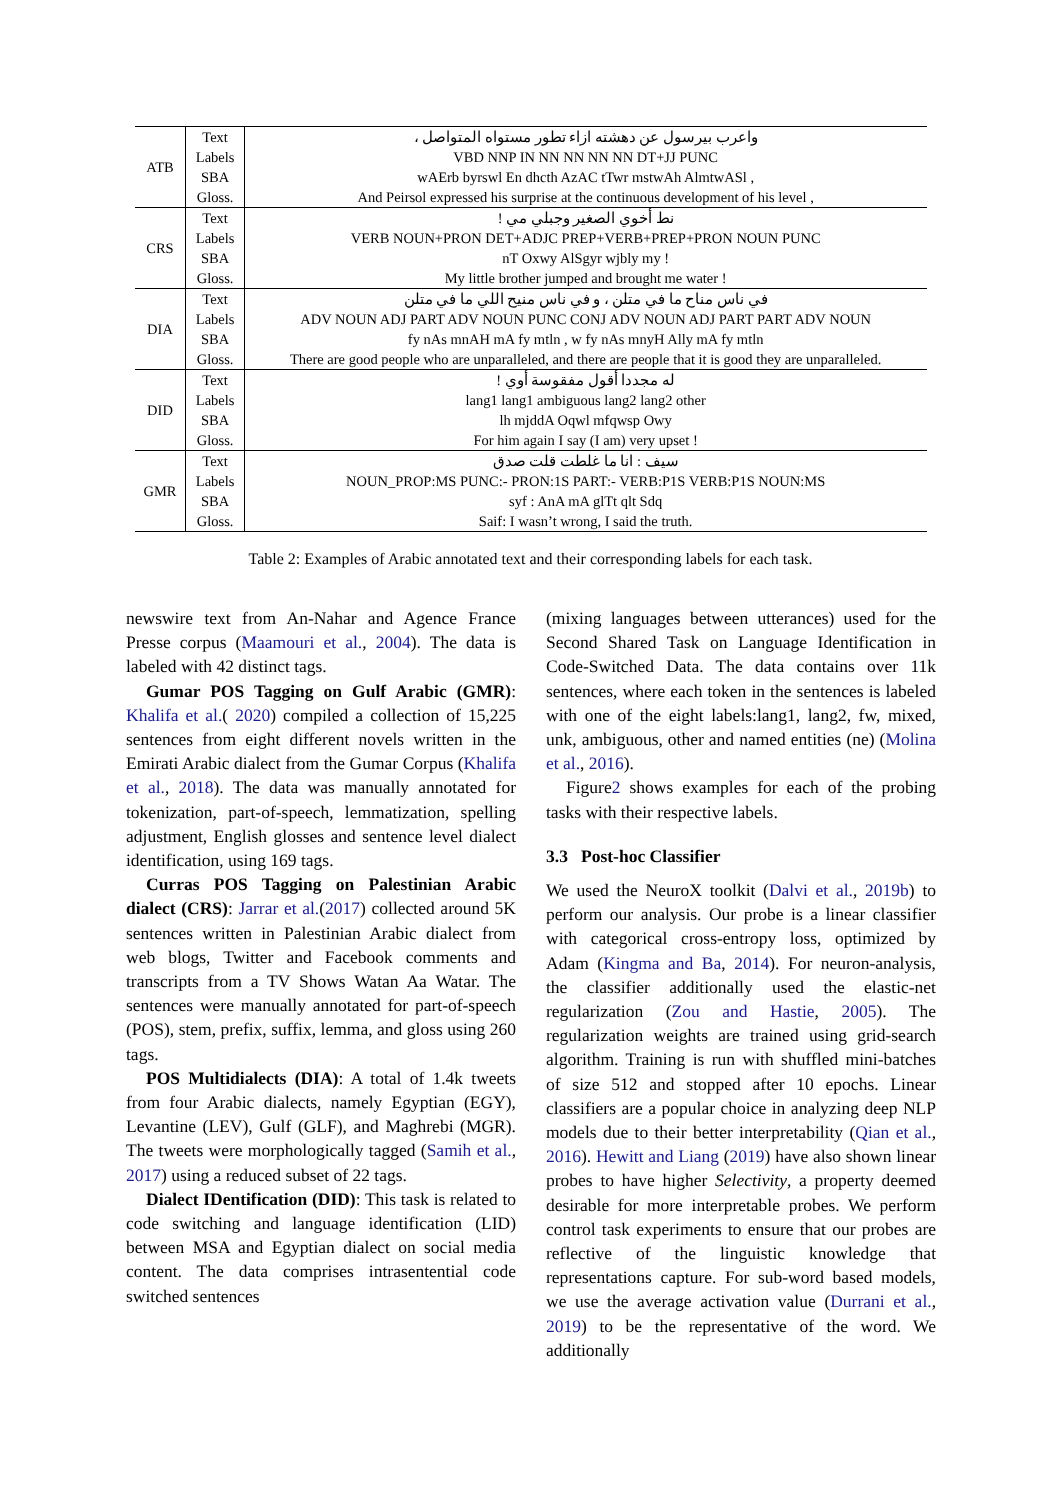| ATB | Text | واعرب بيرسول عن دهشته ازاء تطور مستواه المتواصل ، |
| | Labels | VBD NNP IN NN NN NN NN DT+JJ PUNC |
| | SBA | wAErb byrswl En dhcth AzAC tTwr mstwAh AlmtwASl , |
| | Gloss. | And Peirsol expressed his surprise at the continuous development of his level , |
| CRS | Text | نط أخوي الصغير وجبلي مي ! |
| | Labels | VERB NOUN+PRON DET+ADJC PREP+VERB+PREP+PRON NOUN PUNC |
| | SBA | nT Oxwy AlSgyr wjbly my ! |
| | Gloss. | My little brother jumped and brought me water ! |
| DIA | Text | في ناس مناح ما في متلن ، و في ناس منيح اللي ما في متلن |
| | Labels | ADV NOUN ADJ PART ADV NOUN PUNC CONJ ADV NOUN ADJ PART PART ADV NOUN |
| | SBA | fy nAs mnAH mA fy mtln , w fy nAs mnyH Ally mA fy mtln |
| | Gloss. | There are good people who are unparalleled, and there are people that it is good they are unparalleled. |
| DID | Text | له مجددا أقول مفقوسة أوي ! |
| | Labels | lang1 lang1 ambiguous lang2 lang2 other |
| | SBA | lh mjddA Oqwl mfqwsp Owy |
| | Gloss. | For him again I say (I am) very upset ! |
| GMR | Text | سيف : انا ما غلطت قلت صدق |
| | Labels | NOUN_PROP:MS PUNC:- PRON:1S PART:- VERB:P1S VERB:P1S NOUN:MS |
| | SBA | syf : AnA mA glTt qlt Sdq |
| | Gloss. | Saif: I wasn’t wrong, I said the truth. |
Table 2: Examples of Arabic annotated text and their corresponding labels for each task.
newswire text from An-Nahar and Agence France Presse corpus (Maamouri et al., 2004). The data is labeled with 42 distinct tags.
Gumar POS Tagging on Gulf Arabic (GMR): Khalifa et al.( 2020) compiled a collection of 15,225 sentences from eight different novels written in the Emirati Arabic dialect from the Gumar Corpus (Khalifa et al., 2018). The data was manually annotated for tokenization, part-of-speech, lemmatization, spelling adjustment, English glosses and sentence level dialect identification, using 169 tags.
Curras POS Tagging on Palestinian Arabic dialect (CRS): Jarrar et al.(2017) collected around 5K sentences written in Palestinian Arabic dialect from web blogs, Twitter and Facebook comments and transcripts from a TV Shows Watan Aa Watar. The sentences were manually annotated for part-of-speech (POS), stem, prefix, suffix, lemma, and gloss using 260 tags.
POS Multidialects (DIA): A total of 1.4k tweets from four Arabic dialects, namely Egyptian (EGY), Levantine (LEV), Gulf (GLF), and Maghrebi (MGR). The tweets were morphologically tagged (Samih et al., 2017) using a reduced subset of 22 tags.
Dialect IDentification (DID): This task is related to code switching and language identification (LID) between MSA and Egyptian dialect on social media content. The data comprises intrasentential code switched sentences
(mixing languages between utterances) used for the Second Shared Task on Language Identification in Code-Switched Data. The data contains over 11k sentences, where each token in the sentences is labeled with one of the eight labels:lang1, lang2, fw, mixed, unk, ambiguous, other and named entities (ne) (Molina et al., 2016).
Figure2 shows examples for each of the probing tasks with their respective labels.
3.3 Post-hoc Classifier
We used the NeuroX toolkit (Dalvi et al., 2019b) to perform our analysis. Our probe is a linear classifier with categorical cross-entropy loss, optimized by Adam (Kingma and Ba, 2014). For neuron-analysis, the classifier additionally used the elastic-net regularization (Zou and Hastie, 2005). The regularization weights are trained using grid-search algorithm. Training is run with shuffled mini-batches of size 512 and stopped after 10 epochs. Linear classifiers are a popular choice in analyzing deep NLP models due to their better interpretability (Qian et al., 2016). Hewitt and Liang (2019) have also shown linear probes to have higher Selectivity, a property deemed desirable for more interpretable probes. We perform control task experiments to ensure that our probes are reflective of the linguistic knowledge that representations capture. For sub-word based models, we use the average activation value (Durrani et al., 2019) to be the representative of the word. We additionally